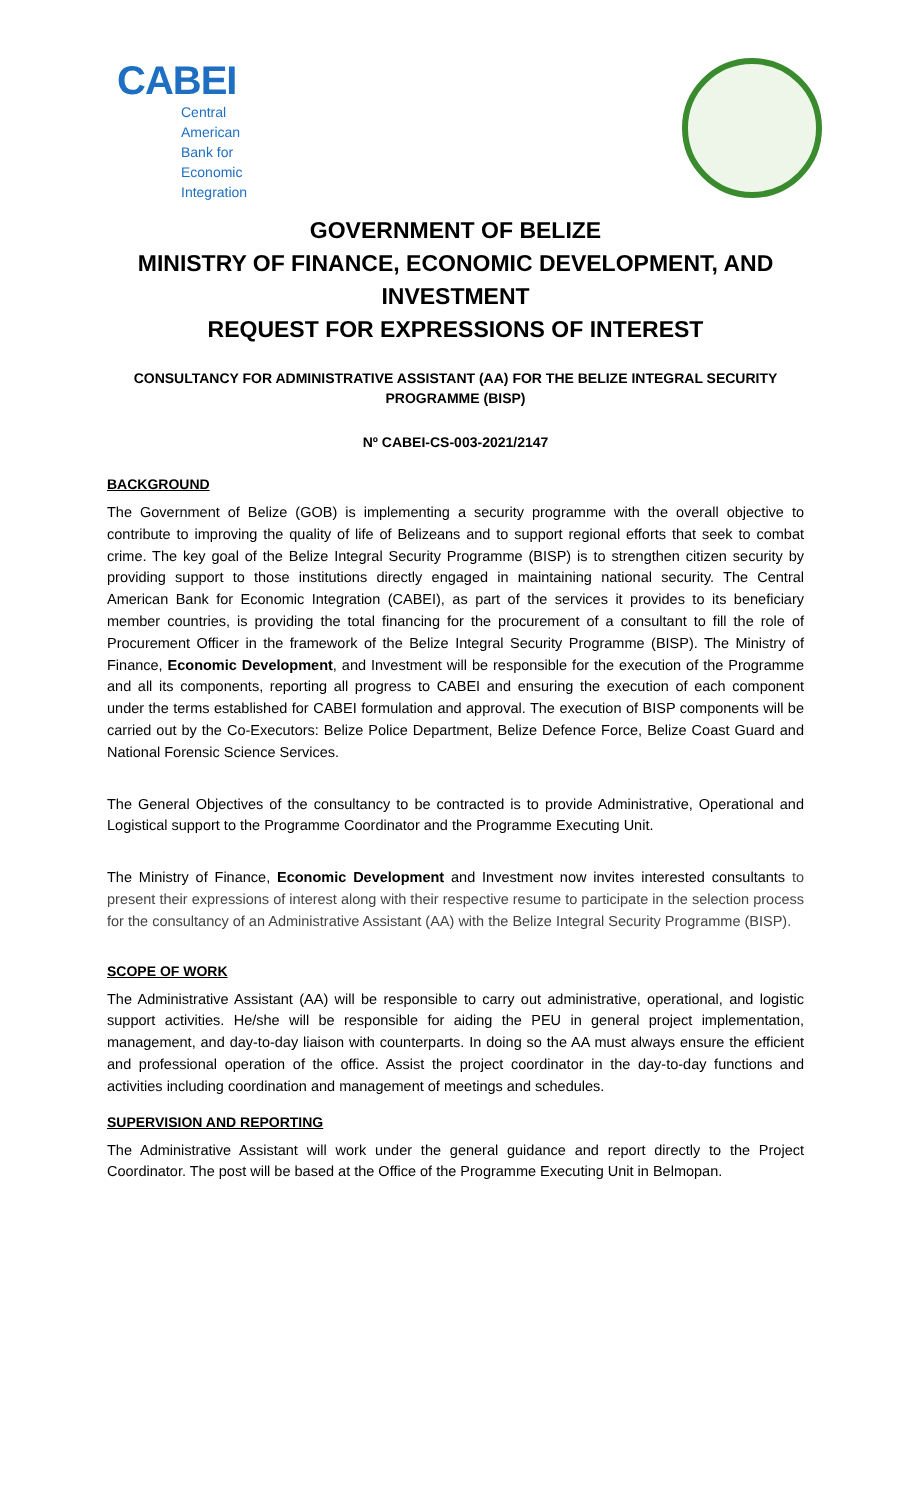CABEI
Central American
Bank for
Economic
Integration
GOVERNMENT OF BELIZE
MINISTRY OF FINANCE, ECONOMIC DEVELOPMENT, AND INVESTMENT
REQUEST FOR EXPRESSIONS OF INTEREST
CONSULTANCY FOR ADMINISTRATIVE ASSISTANT (AA) FOR THE BELIZE INTEGRAL SECURITY PROGRAMME (BISP)
Nº CABEI-CS-003-2021/2147
BACKGROUND
The Government of Belize (GOB) is implementing a security programme with the overall objective to contribute to improving the quality of life of Belizeans and to support regional efforts that seek to combat crime. The key goal of the Belize Integral Security Programme (BISP) is to strengthen citizen security by providing support to those institutions directly engaged in maintaining national security. The Central American Bank for Economic Integration (CABEI), as part of the services it provides to its beneficiary member countries, is providing the total financing for the procurement of a consultant to fill the role of Procurement Officer in the framework of the Belize Integral Security Programme (BISP). The Ministry of Finance, Economic Development, and Investment will be responsible for the execution of the Programme and all its components, reporting all progress to CABEI and ensuring the execution of each component under the terms established for CABEI formulation and approval. The execution of BISP components will be carried out by the Co-Executors: Belize Police Department, Belize Defence Force, Belize Coast Guard and National Forensic Science Services.
The General Objectives of the consultancy to be contracted is to provide Administrative, Operational and Logistical support to the Programme Coordinator and the Programme Executing Unit.
The Ministry of Finance, Economic Development and Investment now invites interested consultants to present their expressions of interest along with their respective resume to participate in the selection process for the consultancy of an Administrative Assistant (AA) with the Belize Integral Security Programme (BISP).
SCOPE OF WORK
The Administrative Assistant (AA) will be responsible to carry out administrative, operational, and logistic support activities. He/she will be responsible for aiding the PEU in general project implementation, management, and day-to-day liaison with counterparts. In doing so the AA must always ensure the efficient and professional operation of the office. Assist the project coordinator in the day-to-day functions and activities including coordination and management of meetings and schedules.
SUPERVISION AND REPORTING
The Administrative Assistant will work under the general guidance and report directly to the Project Coordinator. The post will be based at the Office of the Programme Executing Unit in Belmopan.